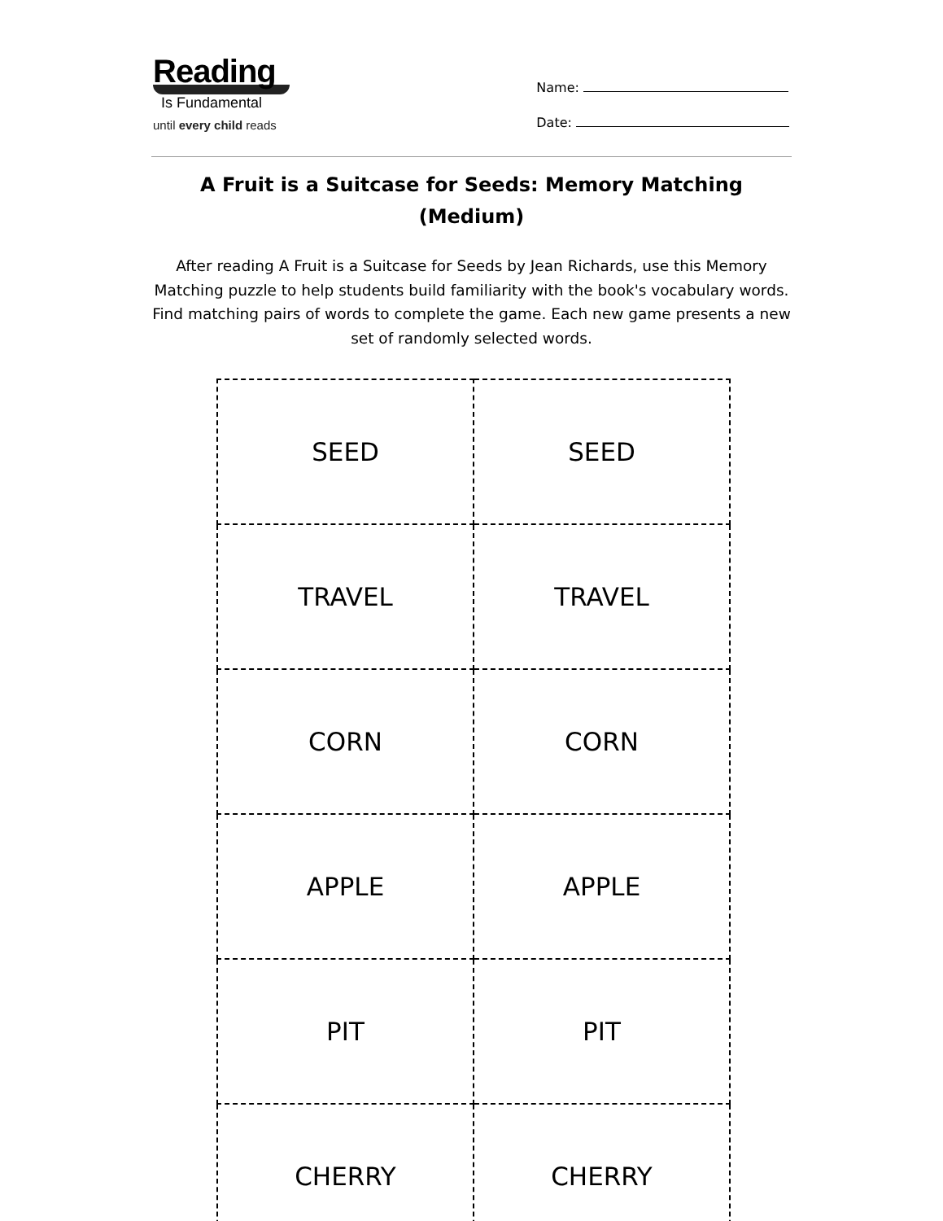Reading
Is Fundamental
until every child reads
Name:
Date:
A Fruit is a Suitcase for Seeds: Memory Matching (Medium)
After reading A Fruit is a Suitcase for Seeds by Jean Richards, use this Memory Matching puzzle to help students build familiarity with the book's vocabulary words. Find matching pairs of words to complete the game. Each new game presents a new set of randomly selected words.
| SEED | SEED |
| TRAVEL | TRAVEL |
| CORN | CORN |
| APPLE | APPLE |
| PIT | PIT |
| CHERRY | CHERRY |